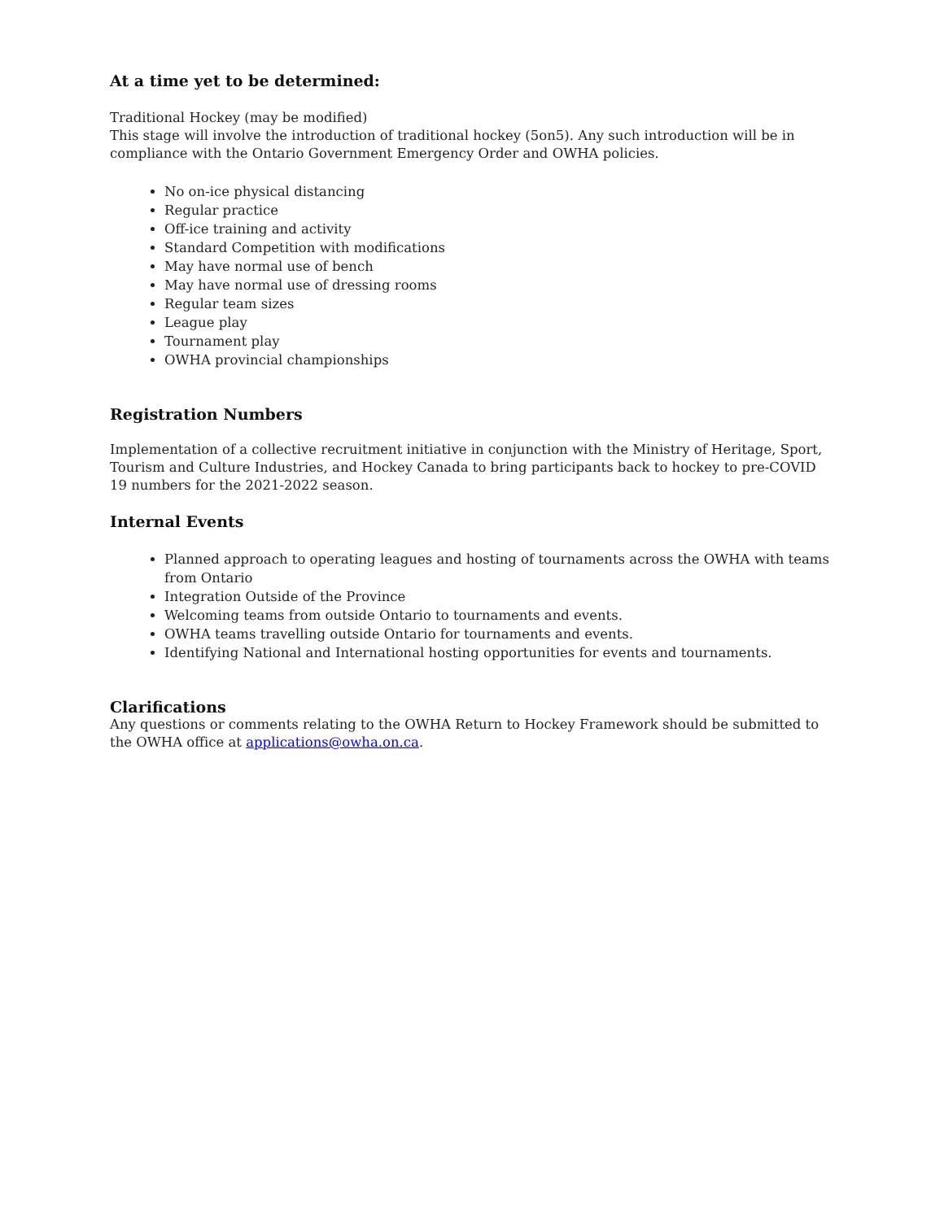At a time yet to be determined:
Traditional Hockey (may be modified)
This stage will involve the introduction of traditional hockey (5on5). Any such introduction will be in compliance with the Ontario Government Emergency Order and OWHA policies.
No on-ice physical distancing
Regular practice
Off-ice training and activity
Standard Competition with modifications
May have normal use of bench
May have normal use of dressing rooms
Regular team sizes
League play
Tournament play
OWHA provincial championships
Registration Numbers
Implementation of a collective recruitment initiative in conjunction with the Ministry of Heritage, Sport, Tourism and Culture Industries, and Hockey Canada to bring participants back to hockey to pre-COVID 19 numbers for the 2021-2022 season.
Internal Events
Planned approach to operating leagues and hosting of tournaments across the OWHA with teams from Ontario
Integration Outside of the Province
Welcoming teams from outside Ontario to tournaments and events.
OWHA teams travelling outside Ontario for tournaments and events.
Identifying National and International hosting opportunities for events and tournaments.
Clarifications
Any questions or comments relating to the OWHA Return to Hockey Framework should be submitted to the OWHA office at applications@owha.on.ca.